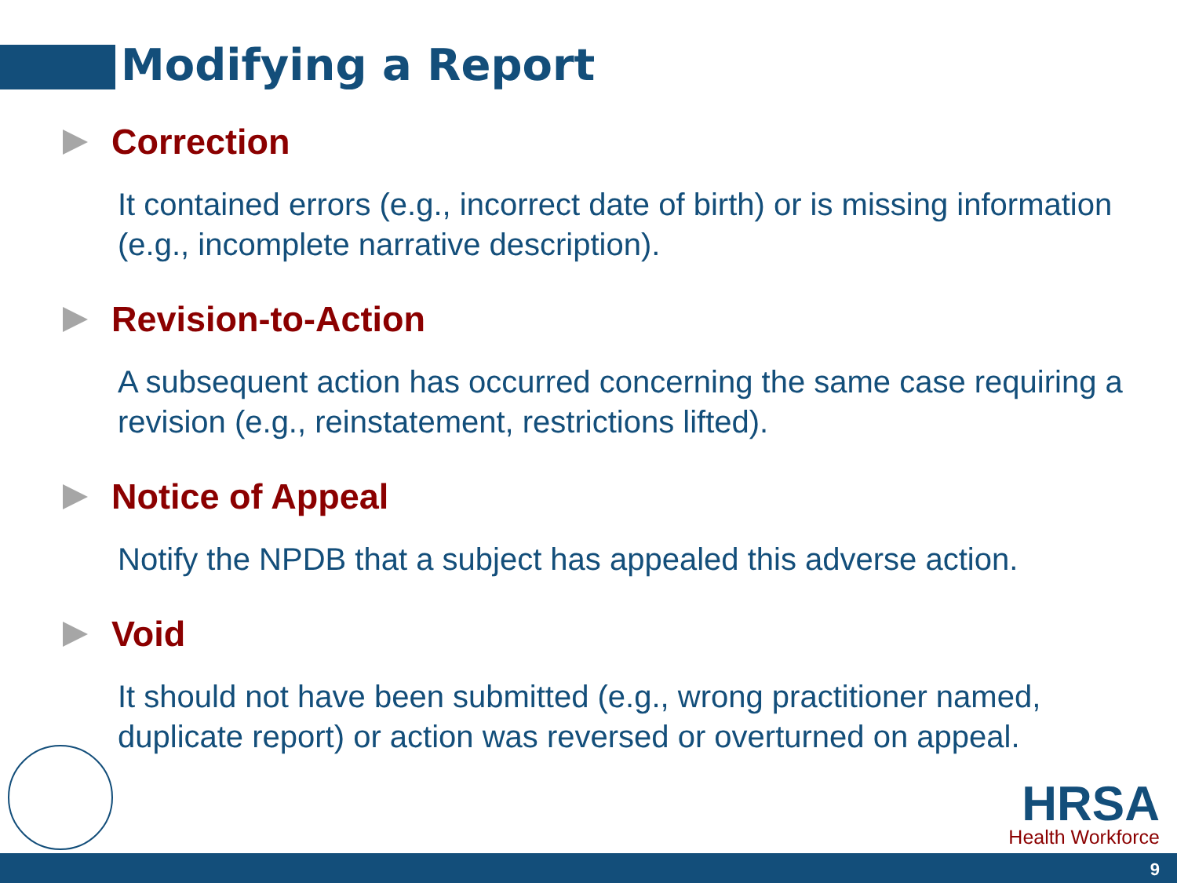Modifying a Report
Correction
It contained errors (e.g., incorrect date of birth) or is missing information (e.g., incomplete narrative description).
Revision-to-Action
A subsequent action has occurred concerning the same case requiring a revision (e.g., reinstatement, restrictions lifted).
Notice of Appeal
Notify the NPDB that a subject has appealed this adverse action.
Void
It should not have been submitted (e.g., wrong practitioner named, duplicate report) or action was reversed or overturned on appeal.
HRSA
Health Workforce
9